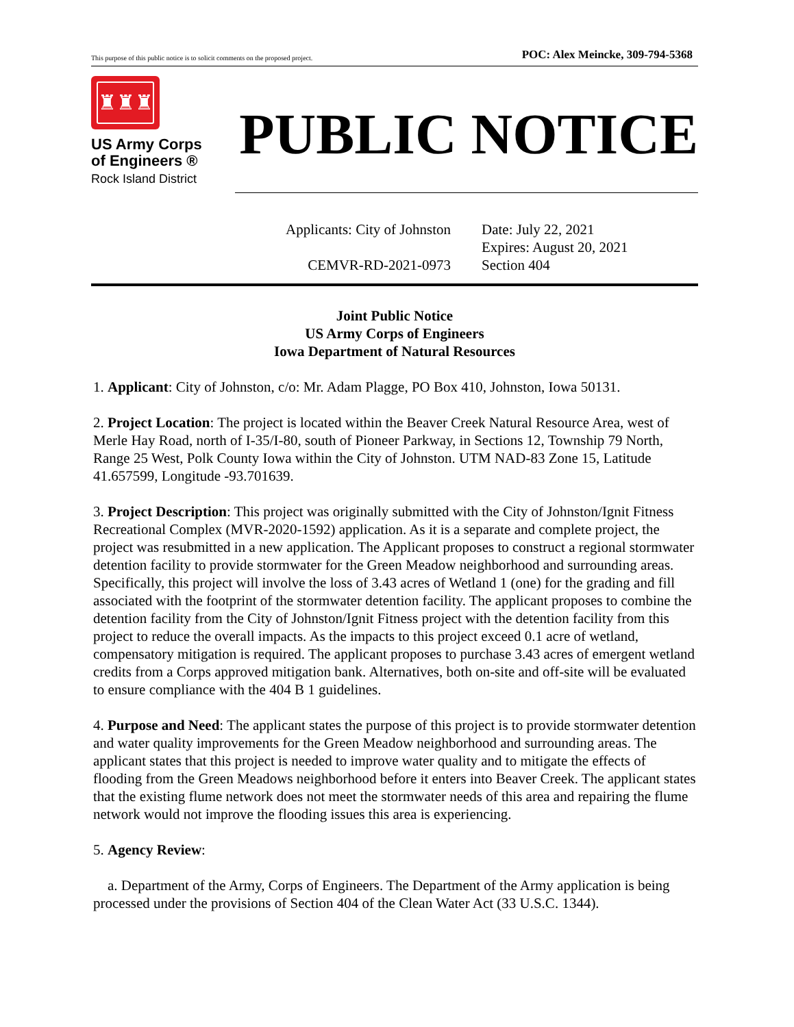This purpose of this public notice is to solicit comments on the proposed project. POC: Alex Meincke, 309-794-5368
♜♜♜
US Army Corps
of Engineers ®
Rock Island District
PUBLIC NOTICE
Applicants: City of Johnston
CEMVR-RD-2021-0973
Date: July 22, 2021
Expires: August 20, 2021
Section 404
Joint Public Notice
US Army Corps of Engineers
Iowa Department of Natural Resources
1. Applicant: City of Johnston, c/o: Mr. Adam Plagge, PO Box 410, Johnston, Iowa 50131.
2. Project Location: The project is located within the Beaver Creek Natural Resource Area, west of Merle Hay Road, north of I-35/I-80, south of Pioneer Parkway, in Sections 12, Township 79 North, Range 25 West, Polk County Iowa within the City of Johnston. UTM NAD-83 Zone 15, Latitude 41.657599, Longitude -93.701639.
3. Project Description: This project was originally submitted with the City of Johnston/Ignit Fitness Recreational Complex (MVR-2020-1592) application. As it is a separate and complete project, the project was resubmitted in a new application. The Applicant proposes to construct a regional stormwater detention facility to provide stormwater for the Green Meadow neighborhood and surrounding areas. Specifically, this project will involve the loss of 3.43 acres of Wetland 1 (one) for the grading and fill associated with the footprint of the stormwater detention facility. The applicant proposes to combine the detention facility from the City of Johnston/Ignit Fitness project with the detention facility from this project to reduce the overall impacts. As the impacts to this project exceed 0.1 acre of wetland, compensatory mitigation is required. The applicant proposes to purchase 3.43 acres of emergent wetland credits from a Corps approved mitigation bank. Alternatives, both on-site and off-site will be evaluated to ensure compliance with the 404 B 1 guidelines.
4. Purpose and Need: The applicant states the purpose of this project is to provide stormwater detention and water quality improvements for the Green Meadow neighborhood and surrounding areas. The applicant states that this project is needed to improve water quality and to mitigate the effects of flooding from the Green Meadows neighborhood before it enters into Beaver Creek. The applicant states that the existing flume network does not meet the stormwater needs of this area and repairing the flume network would not improve the flooding issues this area is experiencing.
5. Agency Review:
a. Department of the Army, Corps of Engineers. The Department of the Army application is being processed under the provisions of Section 404 of the Clean Water Act (33 U.S.C. 1344).